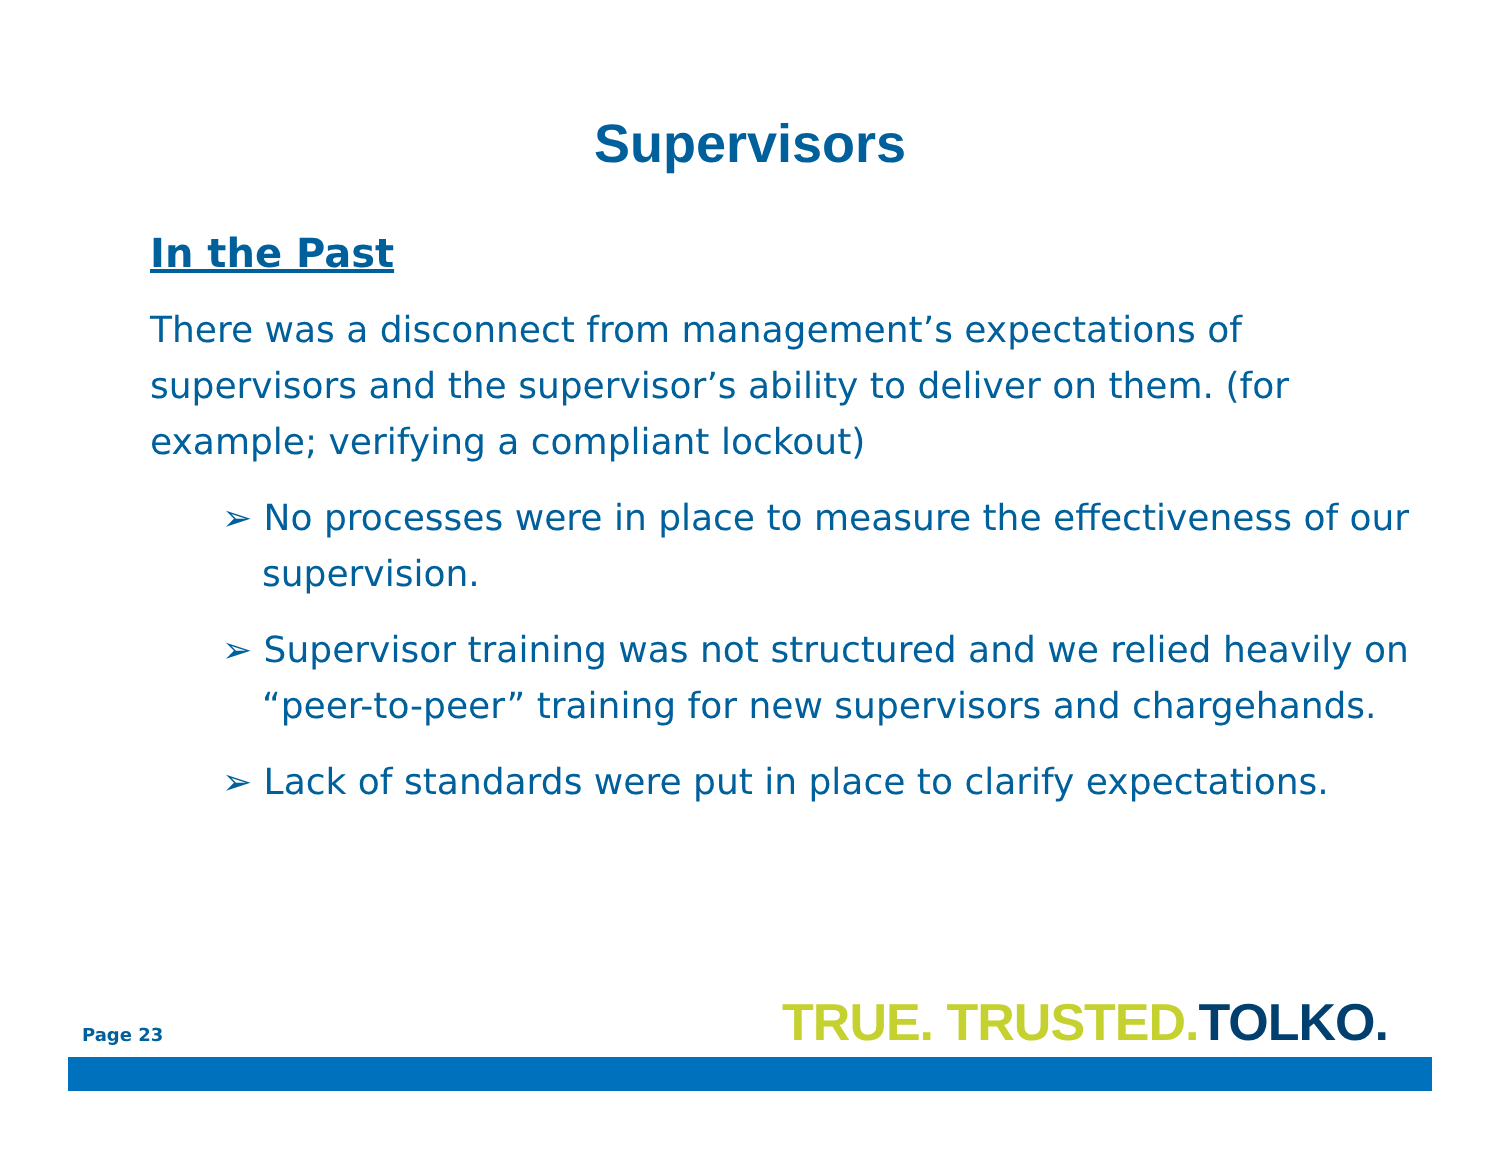Supervisors
In the Past
There was a disconnect from management’s expectations of supervisors and the supervisor’s ability to deliver on them. (for example; verifying a compliant lockout)
➢ No processes were in place to measure the effectiveness of our supervision.
➢ Supervisor training was not structured and we relied heavily on “peer-to-peer” training for new supervisors and chargehands.
➢ Lack of standards were put in place to clarify expectations.
Page 23 TRUE. TRUSTED. TOLKO.